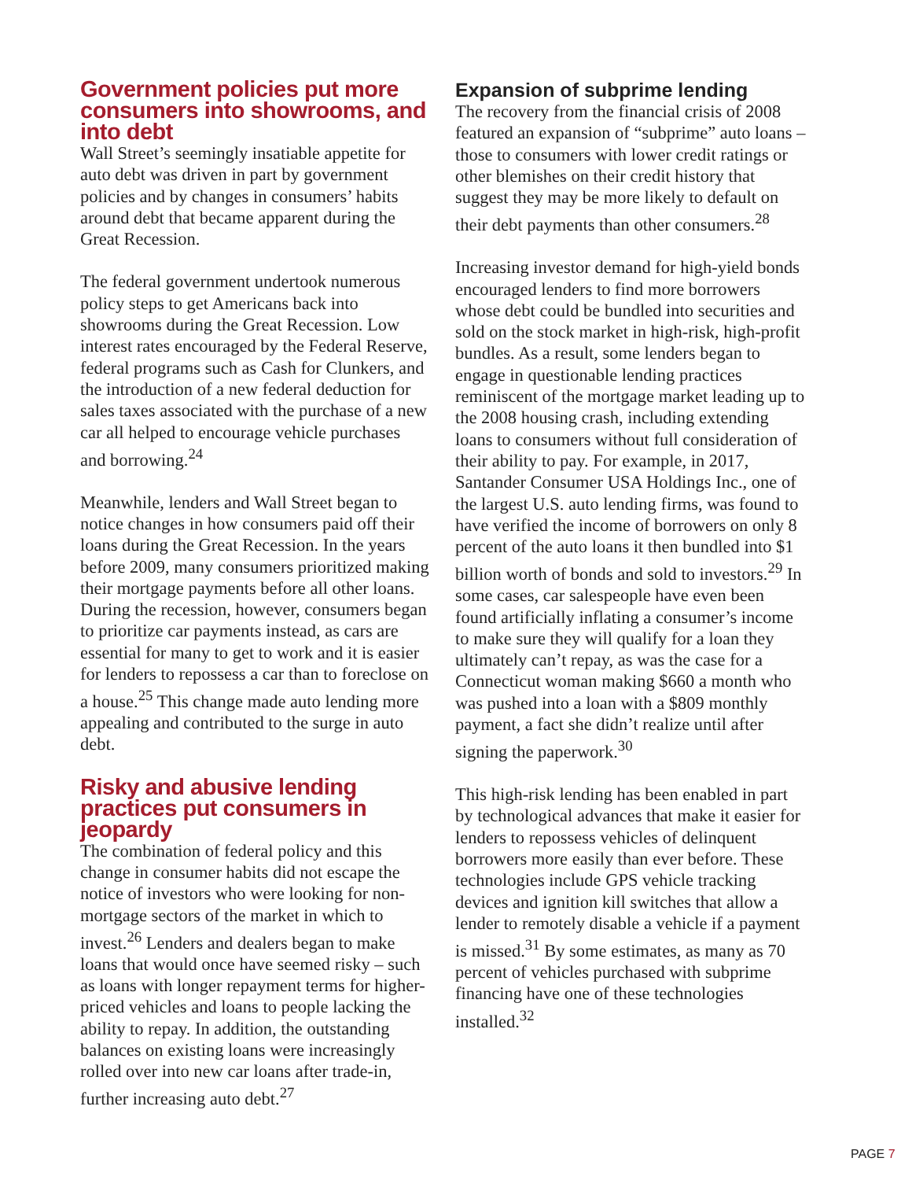Government policies put more consumers into showrooms, and into debt
Wall Street’s seemingly insatiable appetite for auto debt was driven in part by government policies and by changes in consumers’ habits around debt that became apparent during the Great Recession.
The federal government undertook numerous policy steps to get Americans back into showrooms during the Great Recession. Low interest rates encouraged by the Federal Reserve, federal programs such as Cash for Clunkers, and the introduction of a new federal deduction for sales taxes associated with the purchase of a new car all helped to encourage vehicle purchases and borrowing.<sup>24</sup>
Meanwhile, lenders and Wall Street began to notice changes in how consumers paid off their loans during the Great Recession. In the years before 2009, many consumers prioritized making their mortgage payments before all other loans. During the recession, however, consumers began to prioritize car payments instead, as cars are essential for many to get to work and it is easier for lenders to repossess a car than to foreclose on a house.<sup>25</sup> This change made auto lending more appealing and contributed to the surge in auto debt.
Risky and abusive lending practices put consumers in jeopardy
The combination of federal policy and this change in consumer habits did not escape the notice of investors who were looking for non-mortgage sectors of the market in which to invest.<sup>26</sup> Lenders and dealers began to make loans that would once have seemed risky – such as loans with longer repayment terms for higher-priced vehicles and loans to people lacking the ability to repay. In addition, the outstanding balances on existing loans were increasingly rolled over into new car loans after trade-in, further increasing auto debt.<sup>27</sup>
Expansion of subprime lending
The recovery from the financial crisis of 2008 featured an expansion of “subprime” auto loans – those to consumers with lower credit ratings or other blemishes on their credit history that suggest they may be more likely to default on their debt payments than other consumers.<sup>28</sup>
Increasing investor demand for high-yield bonds encouraged lenders to find more borrowers whose debt could be bundled into securities and sold on the stock market in high-risk, high-profit bundles. As a result, some lenders began to engage in questionable lending practices reminiscent of the mortgage market leading up to the 2008 housing crash, including extending loans to consumers without full consideration of their ability to pay. For example, in 2017, Santander Consumer USA Holdings Inc., one of the largest U.S. auto lending firms, was found to have verified the income of borrowers on only 8 percent of the auto loans it then bundled into $1 billion worth of bonds and sold to investors.<sup>29</sup> In some cases, car salespeople have even been found artificially inflating a consumer’s income to make sure they will qualify for a loan they ultimately can’t repay, as was the case for a Connecticut woman making $660 a month who was pushed into a loan with a $809 monthly payment, a fact she didn’t realize until after signing the paperwork.<sup>30</sup>
This high-risk lending has been enabled in part by technological advances that make it easier for lenders to repossess vehicles of delinquent borrowers more easily than ever before. These technologies include GPS vehicle tracking devices and ignition kill switches that allow a lender to remotely disable a vehicle if a payment is missed.<sup>31</sup> By some estimates, as many as 70 percent of vehicles purchased with subprime financing have one of these technologies installed.<sup>32</sup>
PAGE 7